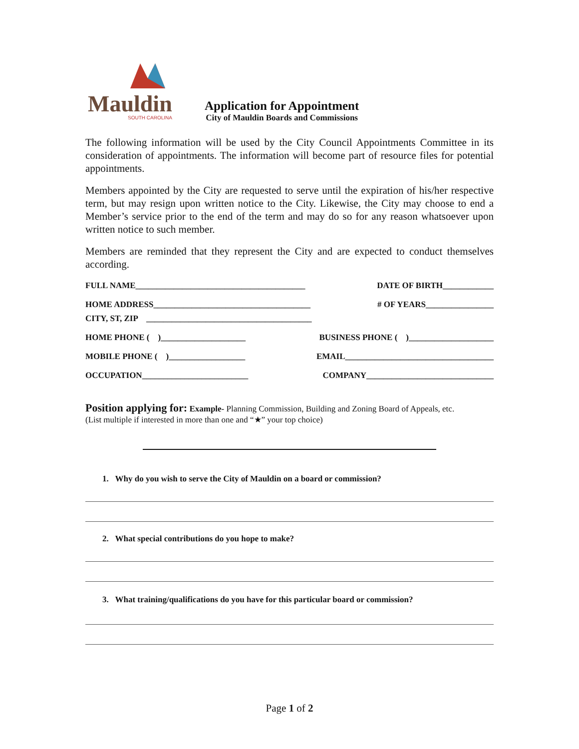Mauldin
SOUTH CAROLINA
Application for Appointment
City of Mauldin Boards and Commissions
The following information will be used by the City Council Appointments Committee in its consideration of appointments. The information will become part of resource files for potential appointments.
Members appointed by the City are requested to serve until the expiration of his/her respective term, but may resign upon written notice to the City. Likewise, the City may choose to end a Member’s service prior to the end of the term and may do so for any reason whatsoever upon written notice to such member.
Members are reminded that they represent the City and are expected to conduct themselves according.
FULL NAME________________________________________ DATE OF BIRTH____________
HOME ADDRESS_____________________________________ # OF YEARS________________
CITY, ST, ZIP _______________________________________
HOME PHONE ( )____________________ BUSINESS PHONE ( )____________________
MOBILE PHONE ( )__________________ EMAIL___________________________________
OCCUPATION_________________________ COMPANY______________________________
Position applying for: Example- Planning Commission, Building and Zoning Board of Appeals, etc.
(List multiple if interested in more than one and “★” your top choice)
1. Why do you wish to serve the City of Mauldin on a board or commission?
2. What special contributions do you hope to make?
3. What training/qualifications do you have for this particular board or commission?
Page 1 of 2